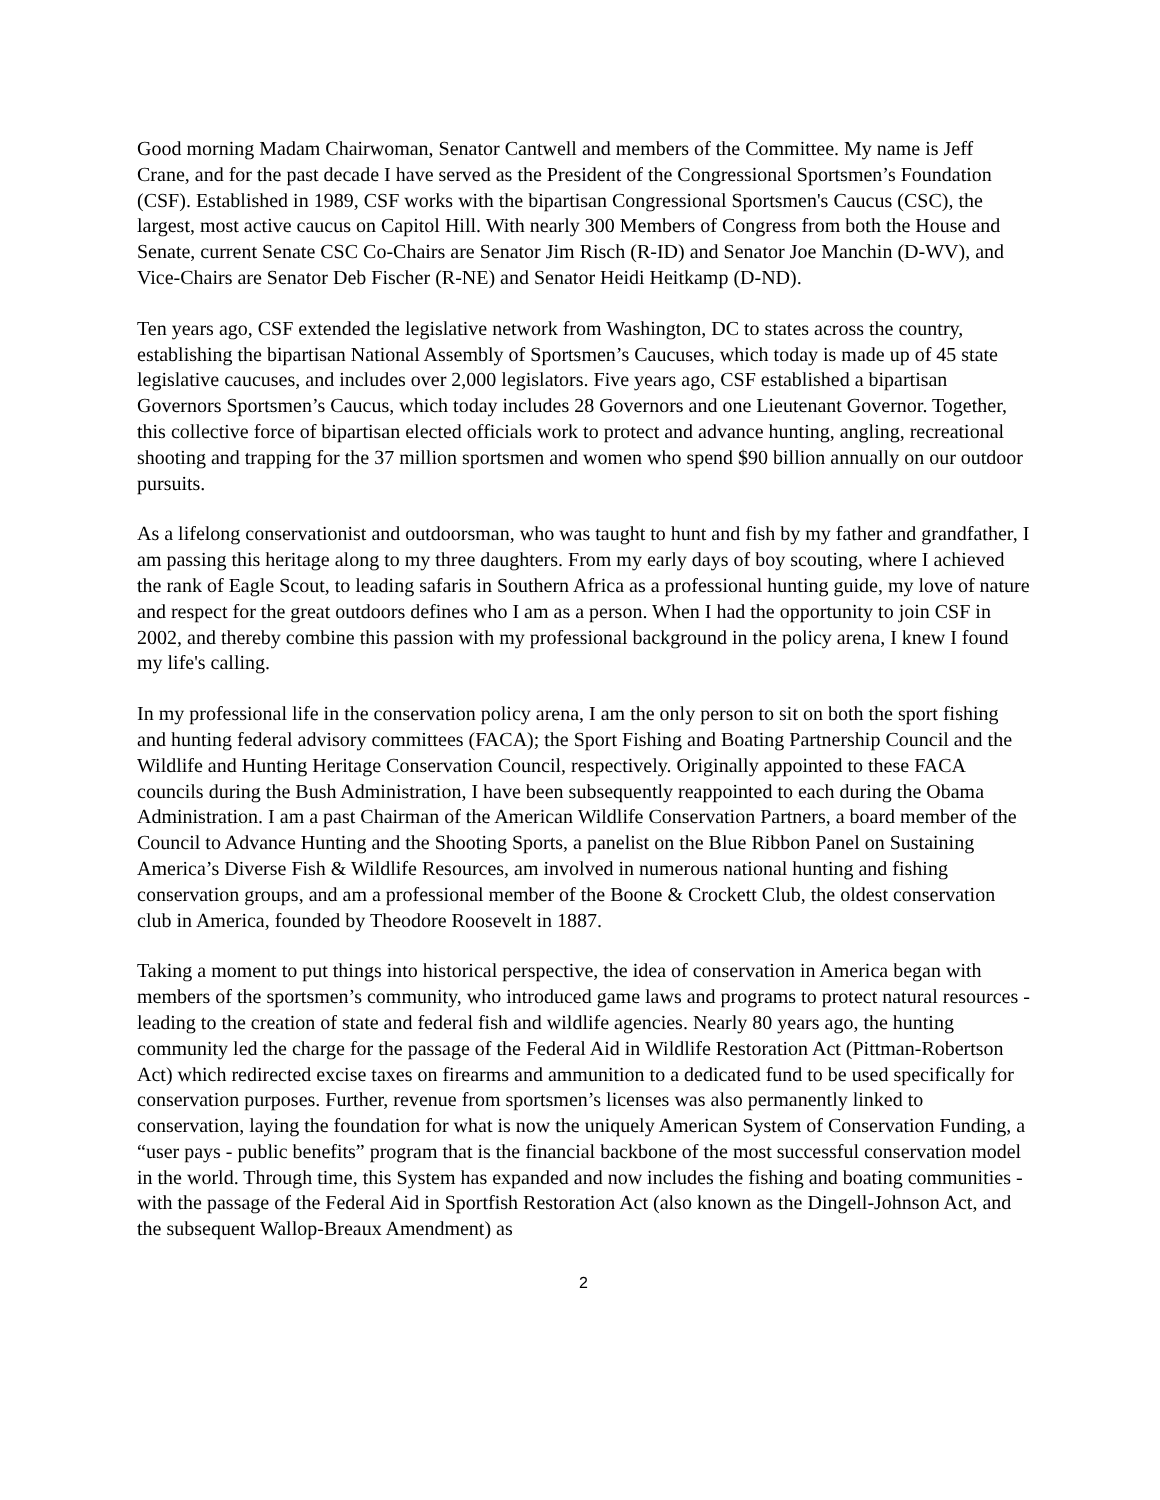Good morning Madam Chairwoman, Senator Cantwell and members of the Committee. My name is Jeff Crane, and for the past decade I have served as the President of the Congressional Sportsmen’s Foundation (CSF). Established in 1989, CSF works with the bipartisan Congressional Sportsmen's Caucus (CSC), the largest, most active caucus on Capitol Hill. With nearly 300 Members of Congress from both the House and Senate, current Senate CSC Co-Chairs are Senator Jim Risch (R-ID) and Senator Joe Manchin (D-WV), and Vice-Chairs are Senator Deb Fischer (R-NE) and Senator Heidi Heitkamp (D-ND).
Ten years ago, CSF extended the legislative network from Washington, DC to states across the country, establishing the bipartisan National Assembly of Sportsmen’s Caucuses, which today is made up of 45 state legislative caucuses, and includes over 2,000 legislators. Five years ago, CSF established a bipartisan Governors Sportsmen’s Caucus, which today includes 28 Governors and one Lieutenant Governor. Together, this collective force of bipartisan elected officials work to protect and advance hunting, angling, recreational shooting and trapping for the 37 million sportsmen and women who spend $90 billion annually on our outdoor pursuits.
As a lifelong conservationist and outdoorsman, who was taught to hunt and fish by my father and grandfather, I am passing this heritage along to my three daughters. From my early days of boy scouting, where I achieved the rank of Eagle Scout, to leading safaris in Southern Africa as a professional hunting guide, my love of nature and respect for the great outdoors defines who I am as a person. When I had the opportunity to join CSF in 2002, and thereby combine this passion with my professional background in the policy arena, I knew I found my life's calling.
In my professional life in the conservation policy arena, I am the only person to sit on both the sport fishing and hunting federal advisory committees (FACA); the Sport Fishing and Boating Partnership Council and the Wildlife and Hunting Heritage Conservation Council, respectively. Originally appointed to these FACA councils during the Bush Administration, I have been subsequently reappointed to each during the Obama Administration. I am a past Chairman of the American Wildlife Conservation Partners, a board member of the Council to Advance Hunting and the Shooting Sports, a panelist on the Blue Ribbon Panel on Sustaining America’s Diverse Fish & Wildlife Resources, am involved in numerous national hunting and fishing conservation groups, and am a professional member of the Boone & Crockett Club, the oldest conservation club in America, founded by Theodore Roosevelt in 1887.
Taking a moment to put things into historical perspective, the idea of conservation in America began with members of the sportsmen’s community, who introduced game laws and programs to protect natural resources - leading to the creation of state and federal fish and wildlife agencies. Nearly 80 years ago, the hunting community led the charge for the passage of the Federal Aid in Wildlife Restoration Act (Pittman-Robertson Act) which redirected excise taxes on firearms and ammunition to a dedicated fund to be used specifically for conservation purposes. Further, revenue from sportsmen’s licenses was also permanently linked to conservation, laying the foundation for what is now the uniquely American System of Conservation Funding, a “user pays - public benefits” program that is the financial backbone of the most successful conservation model in the world. Through time, this System has expanded and now includes the fishing and boating communities - with the passage of the Federal Aid in Sportfish Restoration Act (also known as the Dingell-Johnson Act, and the subsequent Wallop-Breaux Amendment) as
2